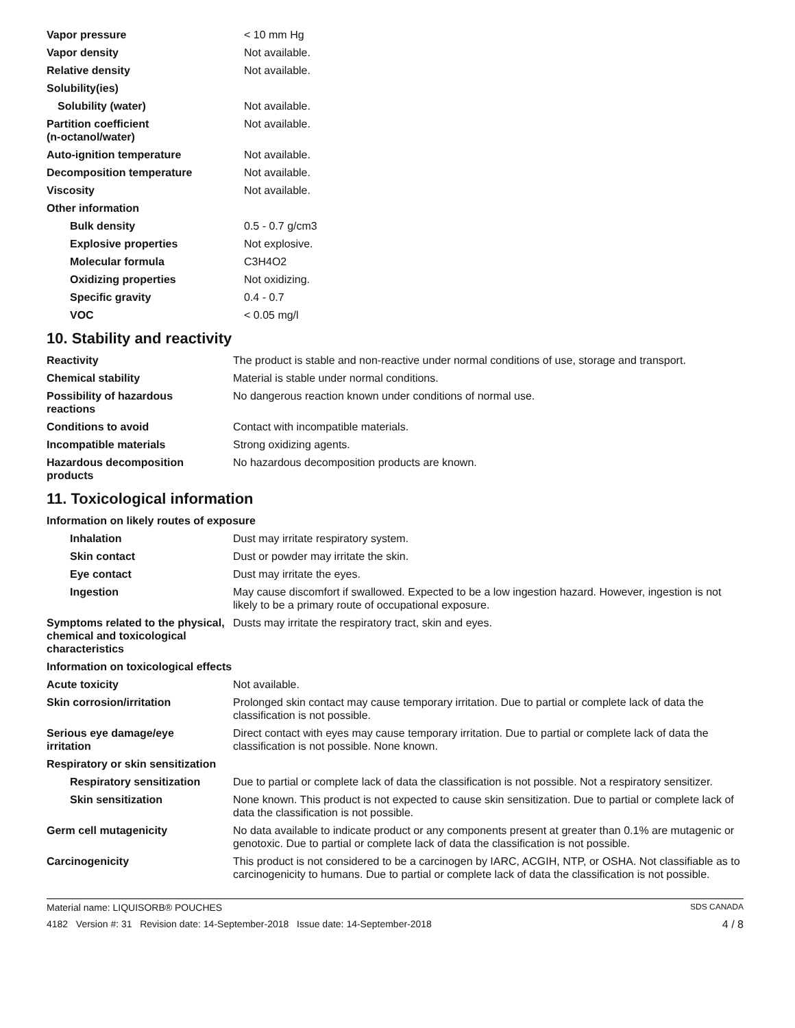| Vapor pressure | < 10 mm Hg |
| Vapor density | Not available. |
| Relative density | Not available. |
| Solubility(ies) | |
| Solubility (water) | Not available. |
| Partition coefficient (n-octanol/water) | Not available. |
| Auto-ignition temperature | Not available. |
| Decomposition temperature | Not available. |
| Viscosity | Not available. |
| Other information | |
| Bulk density | 0.5 - 0.7 g/cm3 |
| Explosive properties | Not explosive. |
| Molecular formula | C3H4O2 |
| Oxidizing properties | Not oxidizing. |
| Specific gravity | 0.4 - 0.7 |
| VOC | < 0.05 mg/l |
10. Stability and reactivity
| Reactivity | The product is stable and non-reactive under normal conditions of use, storage and transport. |
| Chemical stability | Material is stable under normal conditions. |
| Possibility of hazardous reactions | No dangerous reaction known under conditions of normal use. |
| Conditions to avoid | Contact with incompatible materials. |
| Incompatible materials | Strong oxidizing agents. |
| Hazardous decomposition products | No hazardous decomposition products are known. |
11. Toxicological information
| Information on likely routes of exposure | |
| Inhalation | Dust may irritate respiratory system. |
| Skin contact | Dust or powder may irritate the skin. |
| Eye contact | Dust may irritate the eyes. |
| Ingestion | May cause discomfort if swallowed. Expected to be a low ingestion hazard. However, ingestion is not likely to be a primary route of occupational exposure. |
| Symptoms related to the physical, chemical and toxicological characteristics | Dusts may irritate the respiratory tract, skin and eyes. |
| Information on toxicological effects | |
| Acute toxicity | Not available. |
| Skin corrosion/irritation | Prolonged skin contact may cause temporary irritation. Due to partial or complete lack of data the classification is not possible. |
| Serious eye damage/eye irritation | Direct contact with eyes may cause temporary irritation. Due to partial or complete lack of data the classification is not possible. None known. |
| Respiratory or skin sensitization | |
| Respiratory sensitization | Due to partial or complete lack of data the classification is not possible. Not a respiratory sensitizer. |
| Skin sensitization | None known. This product is not expected to cause skin sensitization. Due to partial or complete lack of data the classification is not possible. |
| Germ cell mutagenicity | No data available to indicate product or any components present at greater than 0.1% are mutagenic or genotoxic. Due to partial or complete lack of data the classification is not possible. |
| Carcinogenicity | This product is not considered to be a carcinogen by IARC, ACGIH, NTP, or OSHA. Not classifiable as to carcinogenicity to humans. Due to partial or complete lack of data the classification is not possible. |
Material name: LIQUISORB® POUCHES SDS CANADA
4182 Version #: 31 Revision date: 14-September-2018 Issue date: 14-September-2018 4 / 8